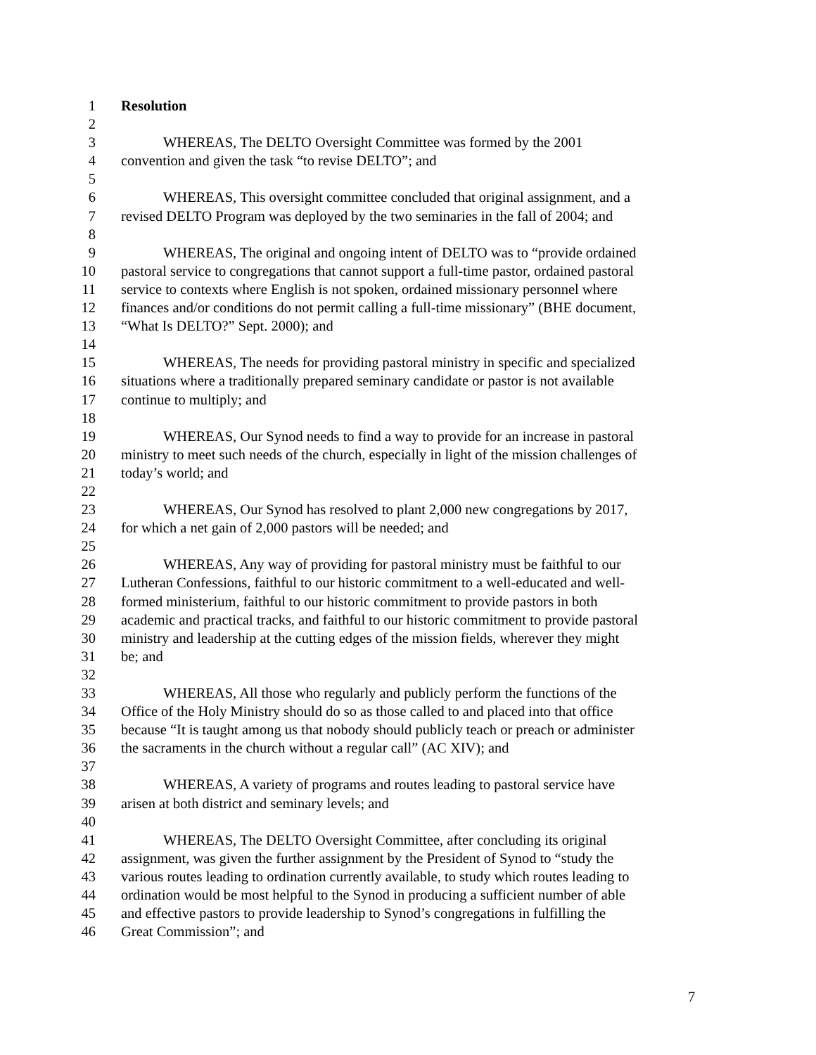1 Resolution
2
3 WHEREAS, The DELTO Oversight Committee was formed by the 2001
4 convention and given the task “to revise DELTO”; and
5
6 WHEREAS, This oversight committee concluded that original assignment, and a
7 revised DELTO Program was deployed by the two seminaries in the fall of 2004; and
8
9 WHEREAS, The original and ongoing intent of DELTO was to “provide ordained
10 pastoral service to congregations that cannot support a full-time pastor, ordained pastoral
11 service to contexts where English is not spoken, ordained missionary personnel where
12 finances and/or conditions do not permit calling a full-time missionary” (BHE document,
13 “What Is DELTO?” Sept. 2000); and
14
15 WHEREAS, The needs for providing pastoral ministry in specific and specialized
16 situations where a traditionally prepared seminary candidate or pastor is not available
17 continue to multiply; and
18
19 WHEREAS, Our Synod needs to find a way to provide for an increase in pastoral
20 ministry to meet such needs of the church, especially in light of the mission challenges of
21 today’s world; and
22
23 WHEREAS, Our Synod has resolved to plant 2,000 new congregations by 2017,
24 for which a net gain of 2,000 pastors will be needed; and
25
26 WHEREAS, Any way of providing for pastoral ministry must be faithful to our
27 Lutheran Confessions, faithful to our historic commitment to a well-educated and well-
28 formed ministerium, faithful to our historic commitment to provide pastors in both
29 academic and practical tracks, and faithful to our historic commitment to provide pastoral
30 ministry and leadership at the cutting edges of the mission fields, wherever they might
31 be; and
32
33 WHEREAS, All those who regularly and publicly perform the functions of the
34 Office of the Holy Ministry should do so as those called to and placed into that office
35 because “It is taught among us that nobody should publicly teach or preach or administer
36 the sacraments in the church without a regular call” (AC XIV); and
37
38 WHEREAS, A variety of programs and routes leading to pastoral service have
39 arisen at both district and seminary levels; and
40
41 WHEREAS, The DELTO Oversight Committee, after concluding its original
42 assignment, was given the further assignment by the President of Synod to “study the
43 various routes leading to ordination currently available, to study which routes leading to
44 ordination would be most helpful to the Synod in producing a sufficient number of able
45 and effective pastors to provide leadership to Synod’s congregations in fulfilling the
46 Great Commission”; and
7